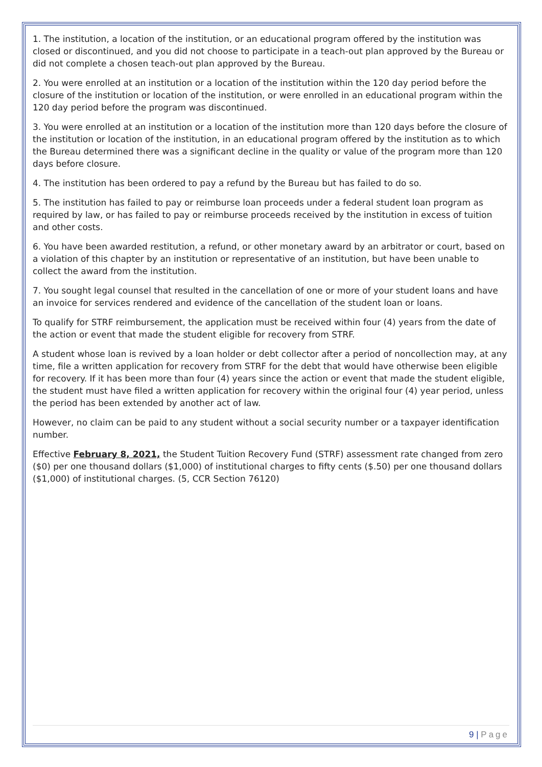1. The institution, a location of the institution, or an educational program offered by the institution was closed or discontinued, and you did not choose to participate in a teach-out plan approved by the Bureau or did not complete a chosen teach-out plan approved by the Bureau.
2. You were enrolled at an institution or a location of the institution within the 120 day period before the closure of the institution or location of the institution, or were enrolled in an educational program within the 120 day period before the program was discontinued.
3. You were enrolled at an institution or a location of the institution more than 120 days before the closure of the institution or location of the institution, in an educational program offered by the institution as to which the Bureau determined there was a significant decline in the quality or value of the program more than 120 days before closure.
4. The institution has been ordered to pay a refund by the Bureau but has failed to do so.
5. The institution has failed to pay or reimburse loan proceeds under a federal student loan program as required by law, or has failed to pay or reimburse proceeds received by the institution in excess of tuition and other costs.
6. You have been awarded restitution, a refund, or other monetary award by an arbitrator or court, based on a violation of this chapter by an institution or representative of an institution, but have been unable to collect the award from the institution.
7. You sought legal counsel that resulted in the cancellation of one or more of your student loans and have an invoice for services rendered and evidence of the cancellation of the student loan or loans.
To qualify for STRF reimbursement, the application must be received within four (4) years from the date of the action or event that made the student eligible for recovery from STRF.
A student whose loan is revived by a loan holder or debt collector after a period of noncollection may, at any time, file a written application for recovery from STRF for the debt that would have otherwise been eligible for recovery. If it has been more than four (4) years since the action or event that made the student eligible, the student must have filed a written application for recovery within the original four (4) year period, unless the period has been extended by another act of law.
However, no claim can be paid to any student without a social security number or a taxpayer identification number.
Effective February 8, 2021, the Student Tuition Recovery Fund (STRF) assessment rate changed from zero ($0) per one thousand dollars ($1,000) of institutional charges to fifty cents ($.50) per one thousand dollars ($1,000) of institutional charges. (5, CCR Section 76120)
9 | Page